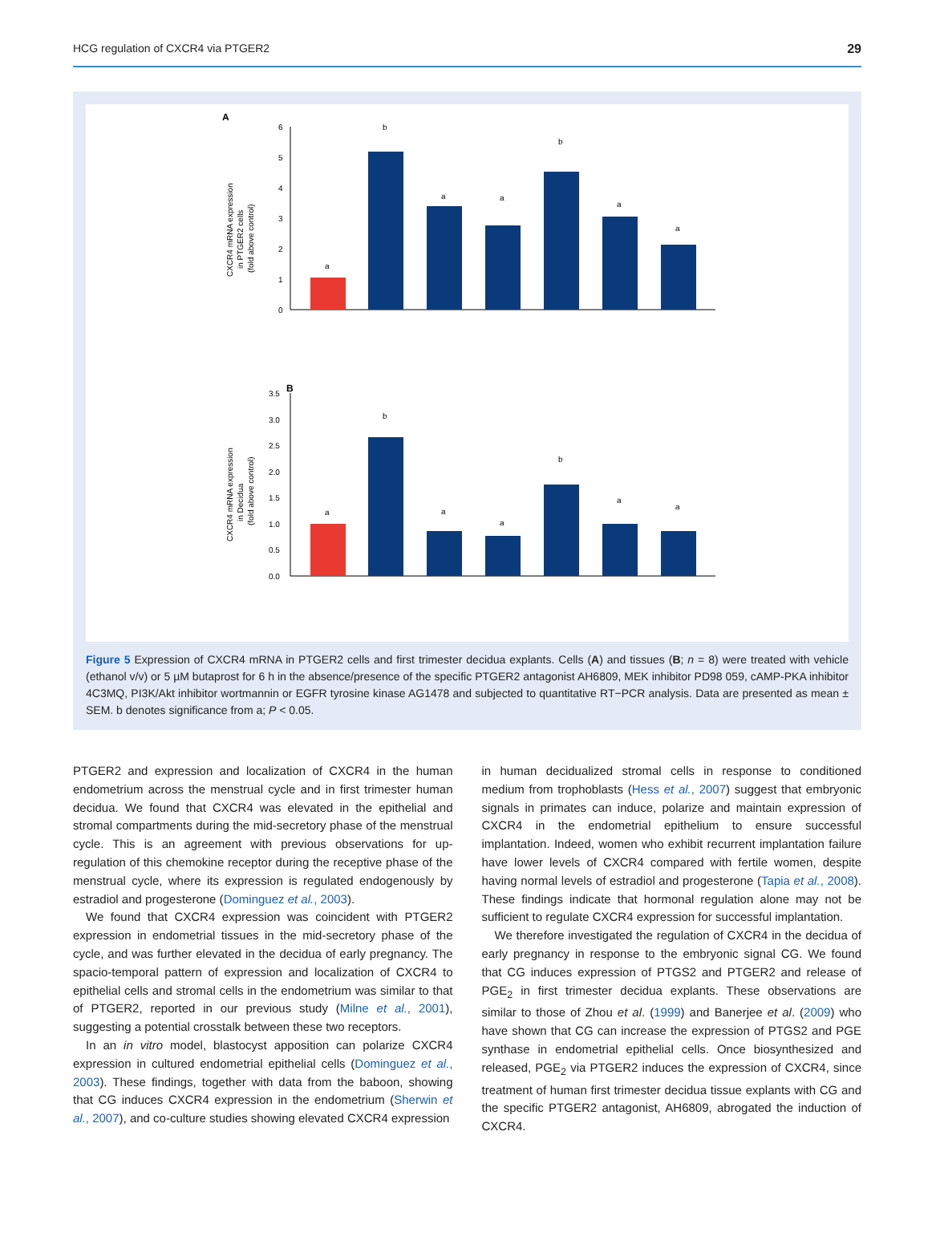HCG regulation of CXCR4 via PTGER2 29
A
CXCR4 mRNA expression
in PTGER2 cells
(fold above control)
0
1
2
3
4
5
6
a
b
a
a
b
a
a
B
CXCR4 mRNA expression
in Decidua
(fold above control)
0.0
0.5
1.0
1.5
2.0
2.5
3.0
3.5
a
b
a
a
b
a
a
Figure 5 Expression of CXCR4 mRNA in PTGER2 cells and first trimester decidua explants. Cells (A) and tissues (B; n = 8) were treated with vehicle (ethanol v/v) or 5 µM butaprost for 6 h in the absence/presence of the specific PTGER2 antagonist AH6809, MEK inhibitor PD98 059, cAMP-PKA inhibitor 4C3MQ, PI3K/Akt inhibitor wortmannin or EGFR tyrosine kinase AG1478 and subjected to quantitative RT−PCR analysis. Data are presented as mean ± SEM. b denotes significance from a; P < 0.05.
PTGER2 and expression and localization of CXCR4 in the human endometrium across the menstrual cycle and in first trimester human decidua. We found that CXCR4 was elevated in the epithelial and stromal compartments during the mid-secretory phase of the menstrual cycle. This is an agreement with previous observations for up-regulation of this chemokine receptor during the receptive phase of the menstrual cycle, where its expression is regulated endogenously by estradiol and progesterone (Dominguez et al., 2003).
We found that CXCR4 expression was coincident with PTGER2 expression in endometrial tissues in the mid-secretory phase of the cycle, and was further elevated in the decidua of early pregnancy. The spacio-temporal pattern of expression and localization of CXCR4 to epithelial cells and stromal cells in the endometrium was similar to that of PTGER2, reported in our previous study (Milne et al., 2001), suggesting a potential crosstalk between these two receptors.
In an in vitro model, blastocyst apposition can polarize CXCR4 expression in cultured endometrial epithelial cells (Dominguez et al., 2003). These findings, together with data from the baboon, showing that CG induces CXCR4 expression in the endometrium (Sherwin et al., 2007), and co-culture studies showing elevated CXCR4 expression
in human decidualized stromal cells in response to conditioned medium from trophoblasts (Hess et al., 2007) suggest that embryonic signals in primates can induce, polarize and maintain expression of CXCR4 in the endometrial epithelium to ensure successful implantation. Indeed, women who exhibit recurrent implantation failure have lower levels of CXCR4 compared with fertile women, despite having normal levels of estradiol and progesterone (Tapia et al., 2008). These findings indicate that hormonal regulation alone may not be sufficient to regulate CXCR4 expression for successful implantation.
We therefore investigated the regulation of CXCR4 in the decidua of early pregnancy in response to the embryonic signal CG. We found that CG induces expression of PTGS2 and PTGER2 and release of PGE<sub>2</sub> in first trimester decidua explants. These observations are similar to those of Zhou et al. (1999) and Banerjee et al. (2009) who have shown that CG can increase the expression of PTGS2 and PGE synthase in endometrial epithelial cells. Once biosynthesized and released, PGE<sub>2</sub> via PTGER2 induces the expression of CXCR4, since treatment of human first trimester decidua tissue explants with CG and the specific PTGER2 antagonist, AH6809, abrogated the induction of CXCR4.